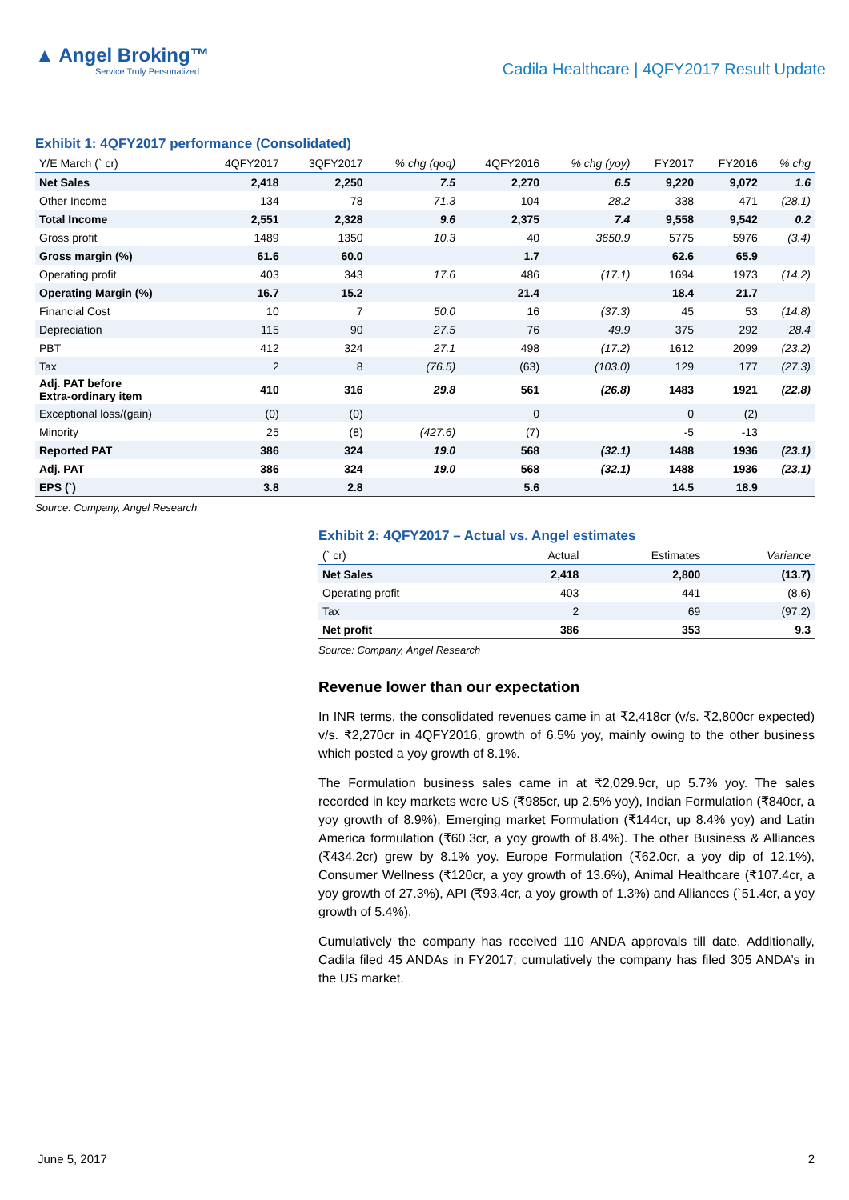▲ Angel Broking™
Service Truly Personalized
Cadila Healthcare | 4QFY2017 Result Update
Exhibit 1: 4QFY2017 performance (Consolidated)
| Y/E March (` cr) | 4QFY2017 | 3QFY2017 | % chg (qoq) | 4QFY2016 | % chg (yoy) | FY2017 | FY2016 | % chg |
| --- | --- | --- | --- | --- | --- | --- | --- | --- |
| Net Sales | 2,418 | 2,250 | 7.5 | 2,270 | 6.5 | 9,220 | 9,072 | 1.6 |
| Other Income | 134 | 78 | 71.3 | 104 | 28.2 | 338 | 471 | (28.1) |
| Total Income | 2,551 | 2,328 | 9.6 | 2,375 | 7.4 | 9,558 | 9,542 | 0.2 |
| Gross profit | 1489 | 1350 | 10.3 | 40 | 3650.9 | 5775 | 5976 | (3.4) |
| Gross margin (%) | 61.6 | 60.0 | | 1.7 | | 62.6 | 65.9 | |
| Operating profit | 403 | 343 | 17.6 | 486 | (17.1) | 1694 | 1973 | (14.2) |
| Operating Margin (%) | 16.7 | 15.2 | | 21.4 | | 18.4 | 21.7 | |
| Financial Cost | 10 | 7 | 50.0 | 16 | (37.3) | 45 | 53 | (14.8) |
| Depreciation | 115 | 90 | 27.5 | 76 | 49.9 | 375 | 292 | 28.4 |
| PBT | 412 | 324 | 27.1 | 498 | (17.2) | 1612 | 2099 | (23.2) |
| Tax | 2 | 8 | (76.5) | (63) | (103.0) | 129 | 177 | (27.3) |
| Adj. PAT before Extra-ordinary item | 410 | 316 | 29.8 | 561 | (26.8) | 1483 | 1921 | (22.8) |
| Exceptional loss/(gain) | (0) | (0) | | 0 | | 0 | (2) | |
| Minority | 25 | (8) | (427.6) | (7) | | -5 | -13 | |
| Reported PAT | 386 | 324 | 19.0 | 568 | (32.1) | 1488 | 1936 | (23.1) |
| Adj. PAT | 386 | 324 | 19.0 | 568 | (32.1) | 1488 | 1936 | (23.1) |
| EPS (`) | 3.8 | 2.8 | | 5.6 | | 14.5 | 18.9 | |
Source: Company, Angel Research
Exhibit 2: 4QFY2017 – Actual vs. Angel estimates
| (` cr) | Actual | Estimates | Variance |
| --- | --- | --- | --- |
| Net Sales | 2,418 | 2,800 | (13.7) |
| Operating profit | 403 | 441 | (8.6) |
| Tax | 2 | 69 | (97.2) |
| Net profit | 386 | 353 | 9.3 |
Source: Company, Angel Research
Revenue lower than our expectation
In INR terms, the consolidated revenues came in at ₹2,418cr (v/s. ₹2,800cr expected) v/s. ₹2,270cr in 4QFY2016, growth of 6.5% yoy, mainly owing to the other business which posted a yoy growth of 8.1%.
The Formulation business sales came in at ₹2,029.9cr, up 5.7% yoy. The sales recorded in key markets were US (₹985cr, up 2.5% yoy), Indian Formulation (₹840cr, a yoy growth of 8.9%), Emerging market Formulation (₹144cr, up 8.4% yoy) and Latin America formulation (₹60.3cr, a yoy growth of 8.4%). The other Business & Alliances (₹434.2cr) grew by 8.1% yoy. Europe Formulation (₹62.0cr, a yoy dip of 12.1%), Consumer Wellness (₹120cr, a yoy growth of 13.6%), Animal Healthcare (₹107.4cr, a yoy growth of 27.3%), API (₹93.4cr, a yoy growth of 1.3%) and Alliances (`51.4cr, a yoy growth of 5.4%).
Cumulatively the company has received 110 ANDA approvals till date. Additionally, Cadila filed 45 ANDAs in FY2017; cumulatively the company has filed 305 ANDA’s in the US market.
June 5, 2017 2